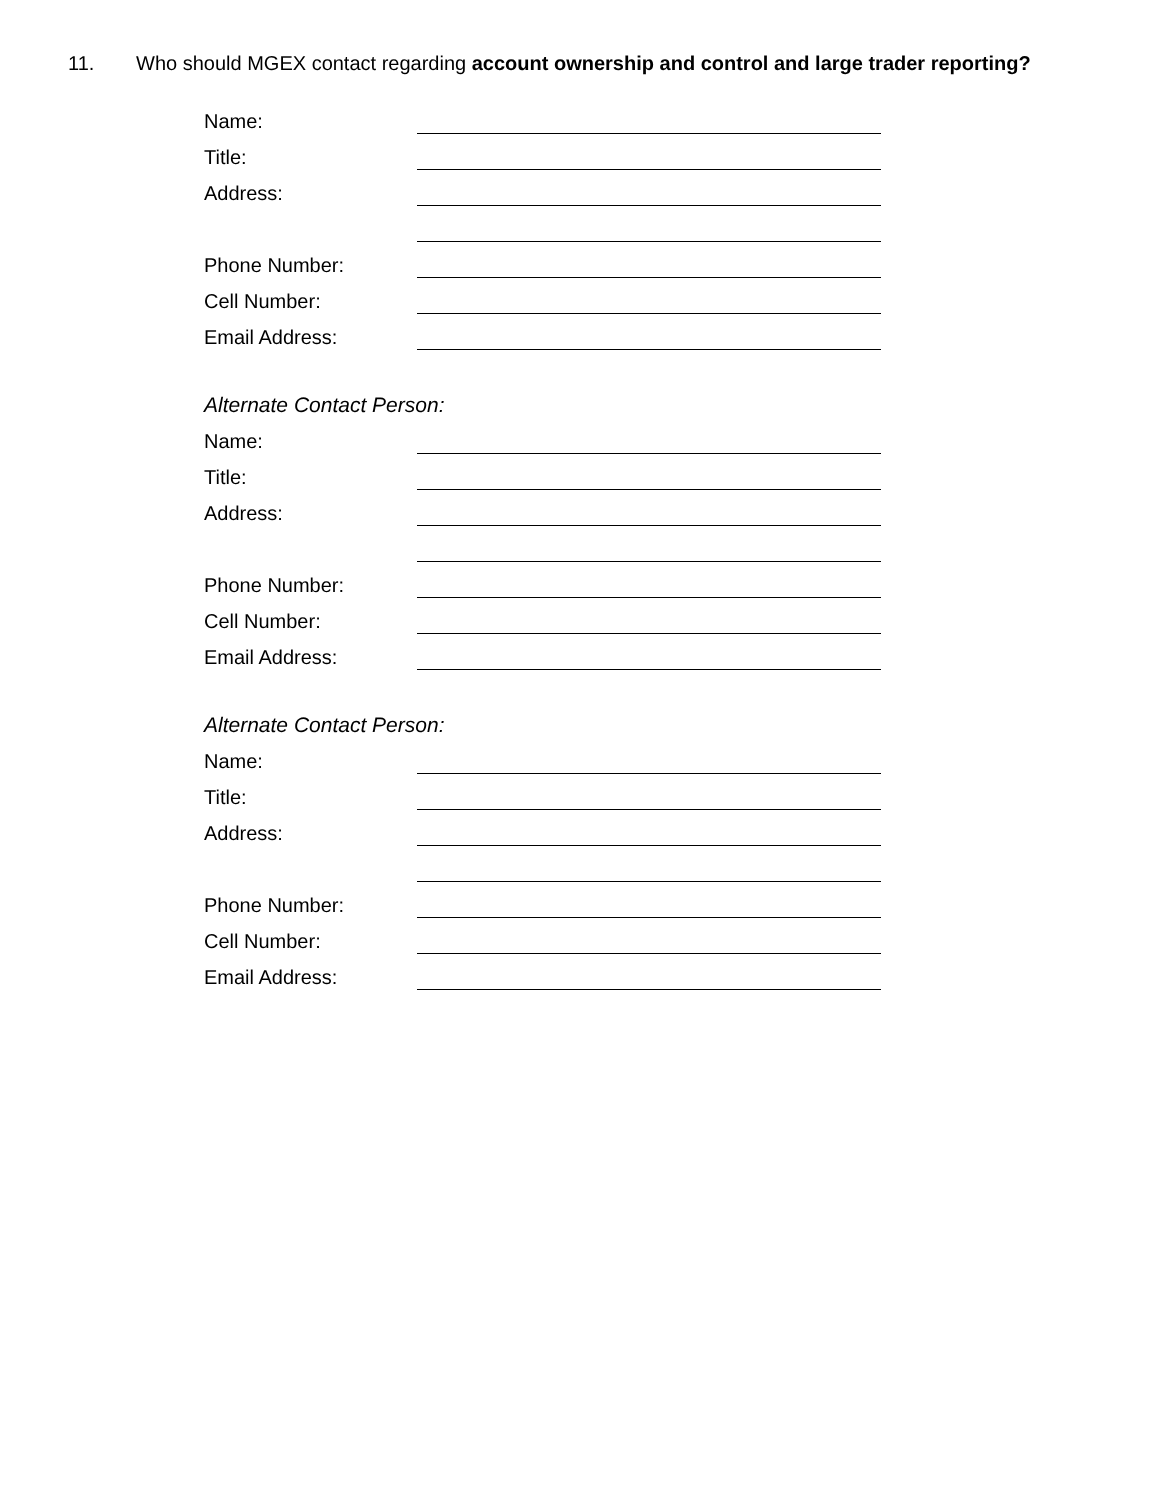11. Who should MGEX contact regarding account ownership and control and large trader reporting?
Name:
Title:
Address:
Phone Number:
Cell Number:
Email Address:
Alternate Contact Person:
Name:
Title:
Address:
Phone Number:
Cell Number:
Email Address:
Alternate Contact Person:
Name:
Title:
Address:
Phone Number:
Cell Number:
Email Address: